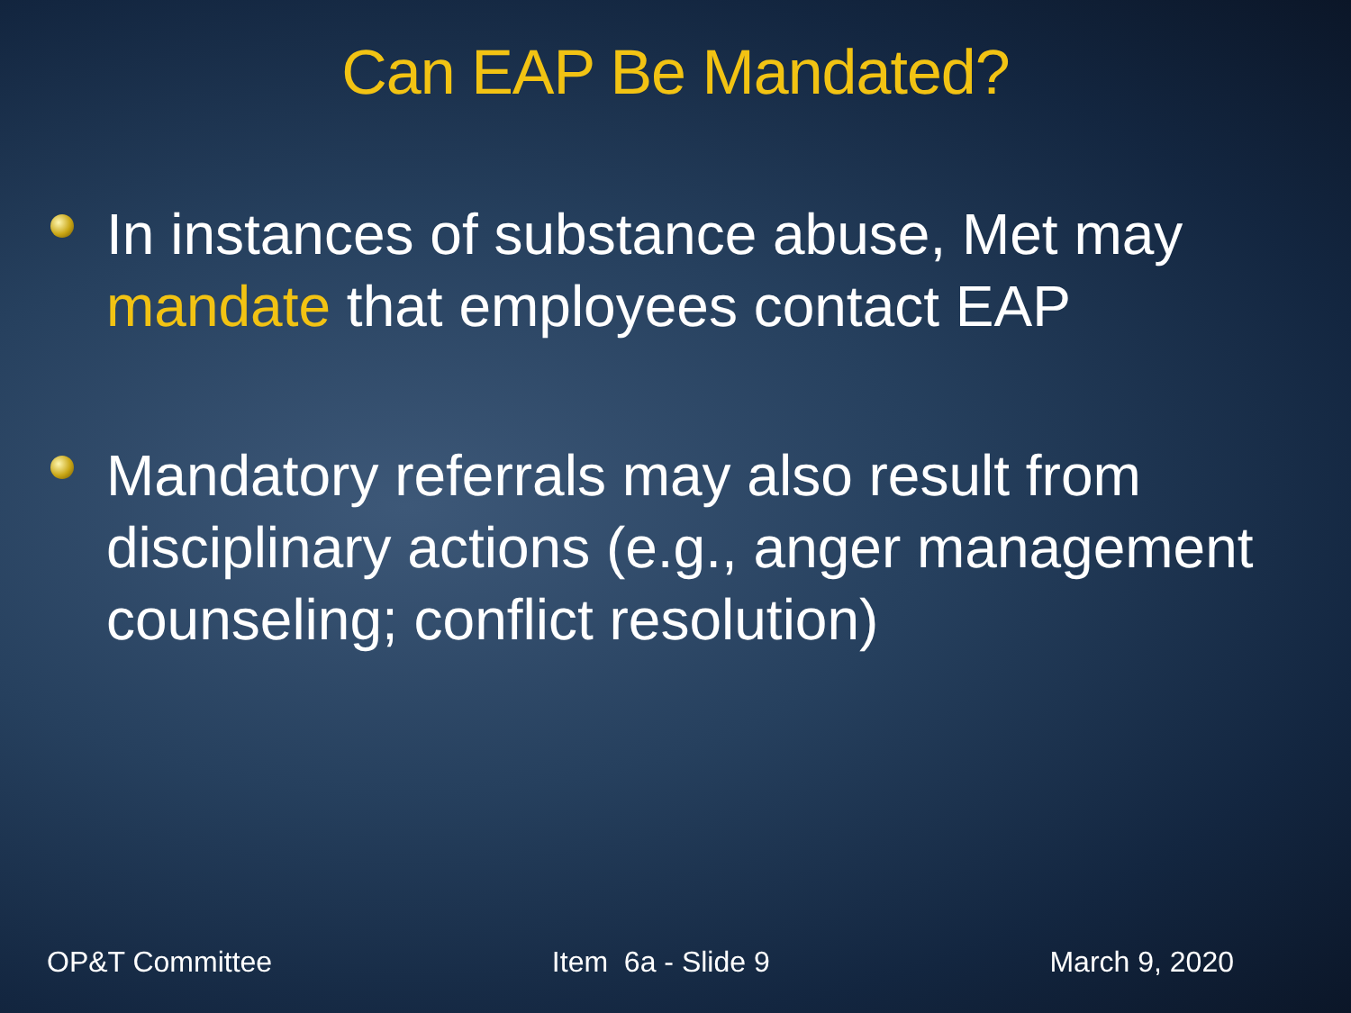Can EAP Be Mandated?
In instances of substance abuse, Met may mandate that employees contact EAP
Mandatory referrals may also result from disciplinary actions (e.g., anger management counseling; conflict resolution)
OP&T Committee Item 6a - Slide 9 March 9, 2020